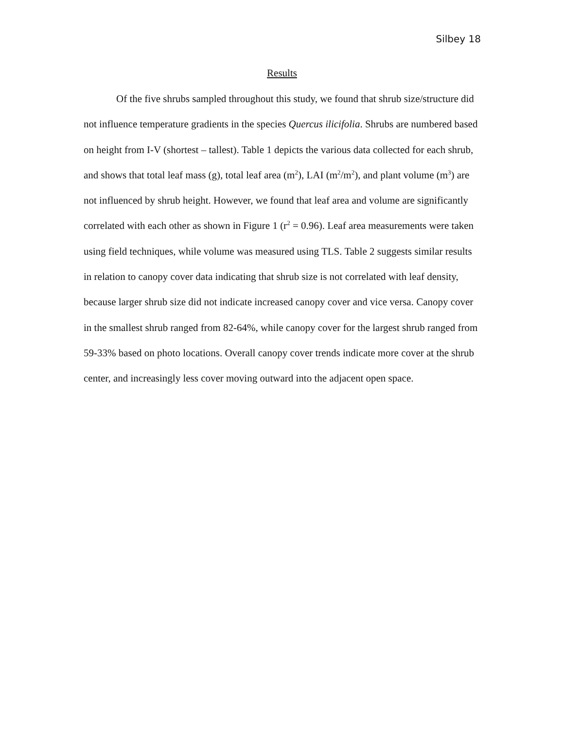Silbey 18
Results
Of the five shrubs sampled throughout this study, we found that shrub size/structure did not influence temperature gradients in the species Quercus ilicifolia. Shrubs are numbered based on height from I-V (shortest – tallest). Table 1 depicts the various data collected for each shrub, and shows that total leaf mass (g), total leaf area (m<sup>2</sup>), LAI (m<sup>2</sup>/m<sup>2</sup>), and plant volume (m<sup>3</sup>) are not influenced by shrub height. However, we found that leaf area and volume are significantly correlated with each other as shown in Figure 1 (r<sup>2</sup> = 0.96). Leaf area measurements were taken using field techniques, while volume was measured using TLS. Table 2 suggests similar results in relation to canopy cover data indicating that shrub size is not correlated with leaf density, because larger shrub size did not indicate increased canopy cover and vice versa. Canopy cover in the smallest shrub ranged from 82-64%, while canopy cover for the largest shrub ranged from 59-33% based on photo locations. Overall canopy cover trends indicate more cover at the shrub center, and increasingly less cover moving outward into the adjacent open space.